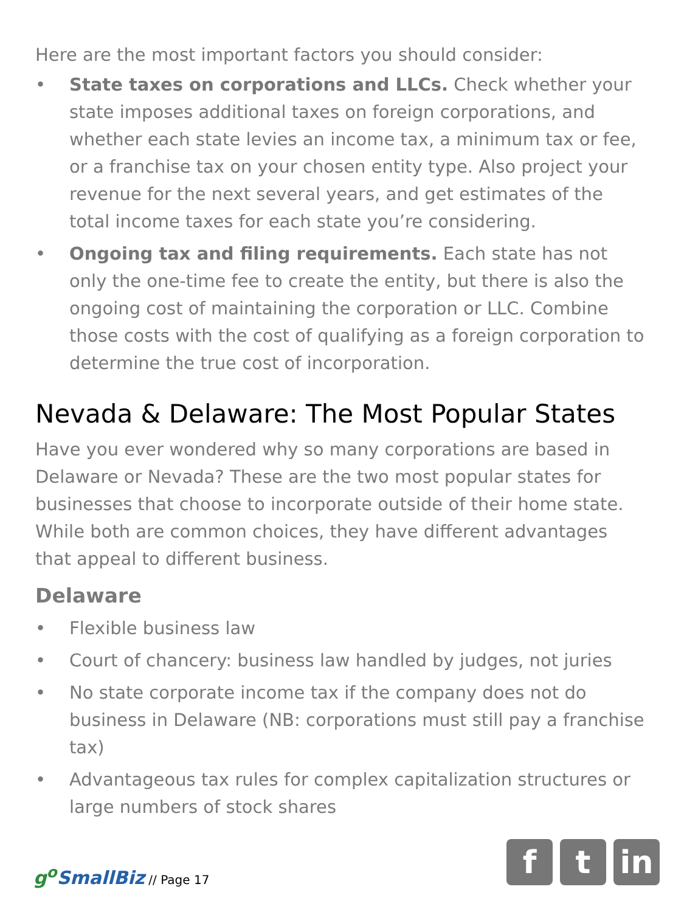Here are the most important factors you should consider:
• State taxes on corporations and LLCs. Check whether your state imposes additional taxes on foreign corporations, and whether each state levies an income tax, a minimum tax or fee, or a franchise tax on your chosen entity type. Also project your revenue for the next several years, and get estimates of the total income taxes for each state you’re considering.
• Ongoing tax and filing requirements. Each state has not only the one-time fee to create the entity, but there is also the ongoing cost of maintaining the corporation or LLC. Combine those costs with the cost of qualifying as a foreign corporation to determine the true cost of incorporation.
Nevada & Delaware: The Most Popular States
Have you ever wondered why so many corporations are based in Delaware or Nevada? These are the two most popular states for businesses that choose to incorporate outside of their home state. While both are common choices, they have different advantages that appeal to different business.
Delaware
• Flexible business law
• Court of chancery: business law handled by judges, not juries
• No state corporate income tax if the company does not do business in Delaware (NB: corporations must still pay a franchise tax)
• Advantageous tax rules for complex capitalization structures or large numbers of stock shares
g<sup>o</sup>SmallBiz // Page 17
f t in